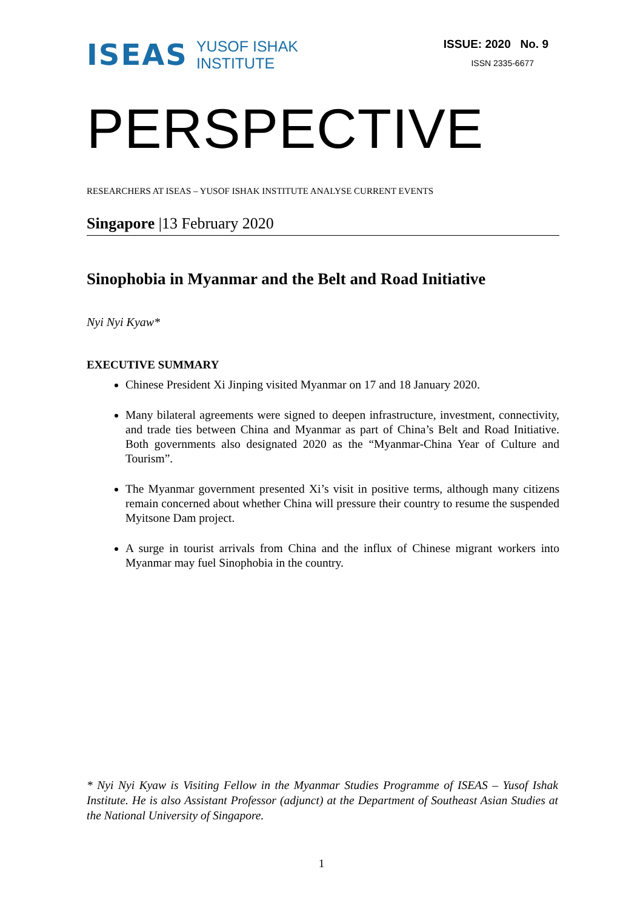ISEAS YUSOF ISHAK
INSTITUTE
ISSUE: 2020 No. 9
ISSN 2335-6677
PERSPECTIVE
RESEARCHERS AT ISEAS – YUSOF ISHAK INSTITUTE ANALYSE CURRENT EVENTS
Singapore |13 February 2020
Sinophobia in Myanmar and the Belt and Road Initiative
Nyi Nyi Kyaw*
EXECUTIVE SUMMARY
Chinese President Xi Jinping visited Myanmar on 17 and 18 January 2020.
Many bilateral agreements were signed to deepen infrastructure, investment, connectivity, and trade ties between China and Myanmar as part of China’s Belt and Road Initiative. Both governments also designated 2020 as the “Myanmar-China Year of Culture and Tourism”.
The Myanmar government presented Xi’s visit in positive terms, although many citizens remain concerned about whether China will pressure their country to resume the suspended Myitsone Dam project.
A surge in tourist arrivals from China and the influx of Chinese migrant workers into Myanmar may fuel Sinophobia in the country.
* Nyi Nyi Kyaw is Visiting Fellow in the Myanmar Studies Programme of ISEAS – Yusof Ishak Institute. He is also Assistant Professor (adjunct) at the Department of Southeast Asian Studies at the National University of Singapore.
1